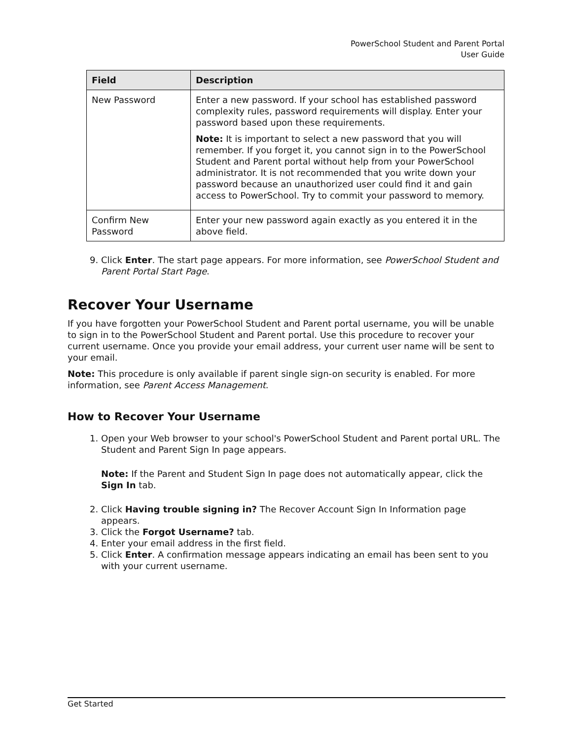PowerSchool Student and Parent Portal
User Guide
| Field | Description |
| --- | --- |
| New Password | Enter a new password. If your school has established password complexity rules, password requirements will display. Enter your password based upon these requirements. Note: It is important to select a new password that you will remember. If you forget it, you cannot sign in to the PowerSchool Student and Parent portal without help from your PowerSchool administrator. It is not recommended that you write down your password because an unauthorized user could find it and gain access to PowerSchool. Try to commit your password to memory. |
| Confirm New Password | Enter your new password again exactly as you entered it in the above field. |
9. Click Enter. The start page appears. For more information, see PowerSchool Student and Parent Portal Start Page.
Recover Your Username
If you have forgotten your PowerSchool Student and Parent portal username, you will be unable to sign in to the PowerSchool Student and Parent portal. Use this procedure to recover your current username. Once you provide your email address, your current user name will be sent to your email.
Note: This procedure is only available if parent single sign-on security is enabled. For more information, see Parent Access Management.
How to Recover Your Username
1. Open your Web browser to your school's PowerSchool Student and Parent portal URL. The Student and Parent Sign In page appears.
Note: If the Parent and Student Sign In page does not automatically appear, click the Sign In tab.
2. Click Having trouble signing in? The Recover Account Sign In Information page appears.
3. Click the Forgot Username? tab.
4. Enter your email address in the first field.
5. Click Enter. A confirmation message appears indicating an email has been sent to you with your current username.
Get Started